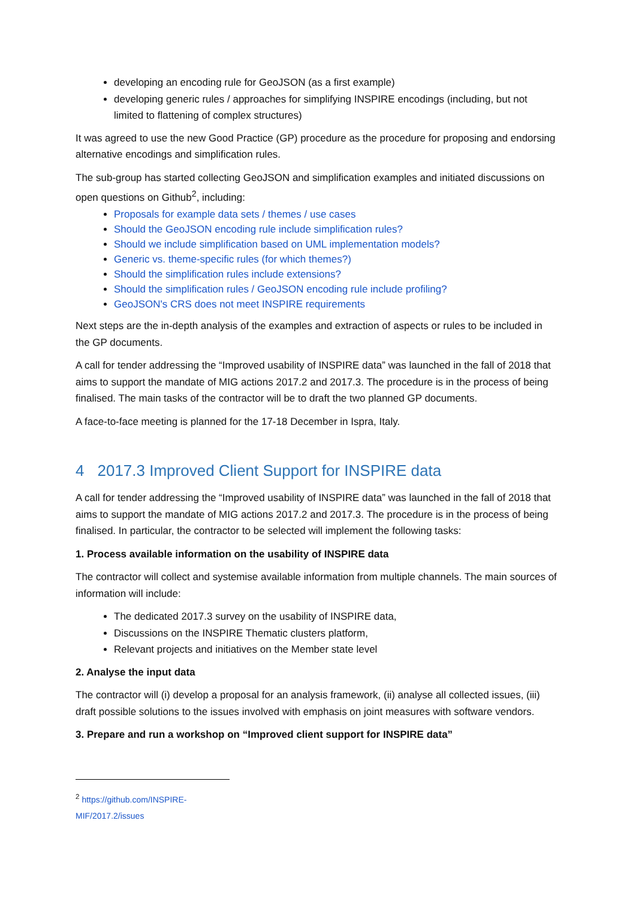developing an encoding rule for GeoJSON (as a first example)
developing generic rules / approaches for simplifying INSPIRE encodings (including, but not limited to flattening of complex structures)
It was agreed to use the new Good Practice (GP) procedure as the procedure for proposing and endorsing alternative encodings and simplification rules.
The sub-group has started collecting GeoJSON and simplification examples and initiated discussions on open questions on Github<sup>2</sup>, including:
Proposals for example data sets / themes / use cases
Should the GeoJSON encoding rule include simplification rules?
Should we include simplification based on UML implementation models?
Generic vs. theme-specific rules (for which themes?)
Should the simplification rules include extensions?
Should the simplification rules / GeoJSON encoding rule include profiling?
GeoJSON's CRS does not meet INSPIRE requirements
Next steps are the in-depth analysis of the examples and extraction of aspects or rules to be included in the GP documents.
A call for tender addressing the “Improved usability of INSPIRE data” was launched in the fall of 2018 that aims to support the mandate of MIG actions 2017.2 and 2017.3. The procedure is in the process of being finalised. The main tasks of the contractor will be to draft the two planned GP documents.
A face-to-face meeting is planned for the 17-18 December in Ispra, Italy.
4 2017.3 Improved Client Support for INSPIRE data
A call for tender addressing the “Improved usability of INSPIRE data” was launched in the fall of 2018 that aims to support the mandate of MIG actions 2017.2 and 2017.3. The procedure is in the process of being finalised. In particular, the contractor to be selected will implement the following tasks:
1. Process available information on the usability of INSPIRE data
The contractor will collect and systemise available information from multiple channels. The main sources of information will include:
The dedicated 2017.3 survey on the usability of INSPIRE data,
Discussions on the INSPIRE Thematic clusters platform,
Relevant projects and initiatives on the Member state level
2. Analyse the input data
The contractor will (i) develop a proposal for an analysis framework, (ii) analyse all collected issues, (iii) draft possible solutions to the issues involved with emphasis on joint measures with software vendors.
3. Prepare and run a workshop on “Improved client support for INSPIRE data”
<sup>2</sup> https://github.com/INSPIRE-MIF/2017.2/issues